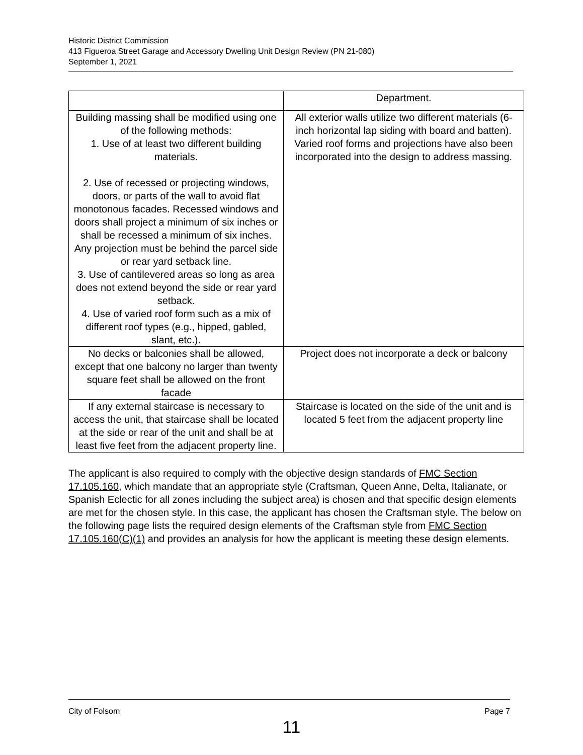Historic District Commission
413 Figueroa Street Garage and Accessory Dwelling Unit Design Review (PN 21-080)
September 1, 2021
| | Department. |
| Building massing shall be modified using one of the following methods: 1. Use of at least two different building materials. 2. Use of recessed or projecting windows, doors, or parts of the wall to avoid flat monotonous facades. Recessed windows and doors shall project a minimum of six inches or shall be recessed a minimum of six inches. Any projection must be behind the parcel side or rear yard setback line. 3. Use of cantilevered areas so long as area does not extend beyond the side or rear yard setback. 4. Use of varied roof form such as a mix of different roof types (e.g., hipped, gabled, slant, etc.). | All exterior walls utilize two different materials (6-inch horizontal lap siding with board and batten). Varied roof forms and projections have also been incorporated into the design to address massing. |
| No decks or balconies shall be allowed, except that one balcony no larger than twenty square feet shall be allowed on the front facade | Project does not incorporate a deck or balcony |
| If any external staircase is necessary to access the unit, that staircase shall be located at the side or rear of the unit and shall be at least five feet from the adjacent property line. | Staircase is located on the side of the unit and is located 5 feet from the adjacent property line |
The applicant is also required to comply with the objective design standards of FMC Section 17.105.160, which mandate that an appropriate style (Craftsman, Queen Anne, Delta, Italianate, or Spanish Eclectic for all zones including the subject area) is chosen and that specific design elements are met for the chosen style. In this case, the applicant has chosen the Craftsman style. The below on the following page lists the required design elements of the Craftsman style from FMC Section 17.105.160(C)(1) and provides an analysis for how the applicant is meeting these design elements.
City of Folsom Page 7
11